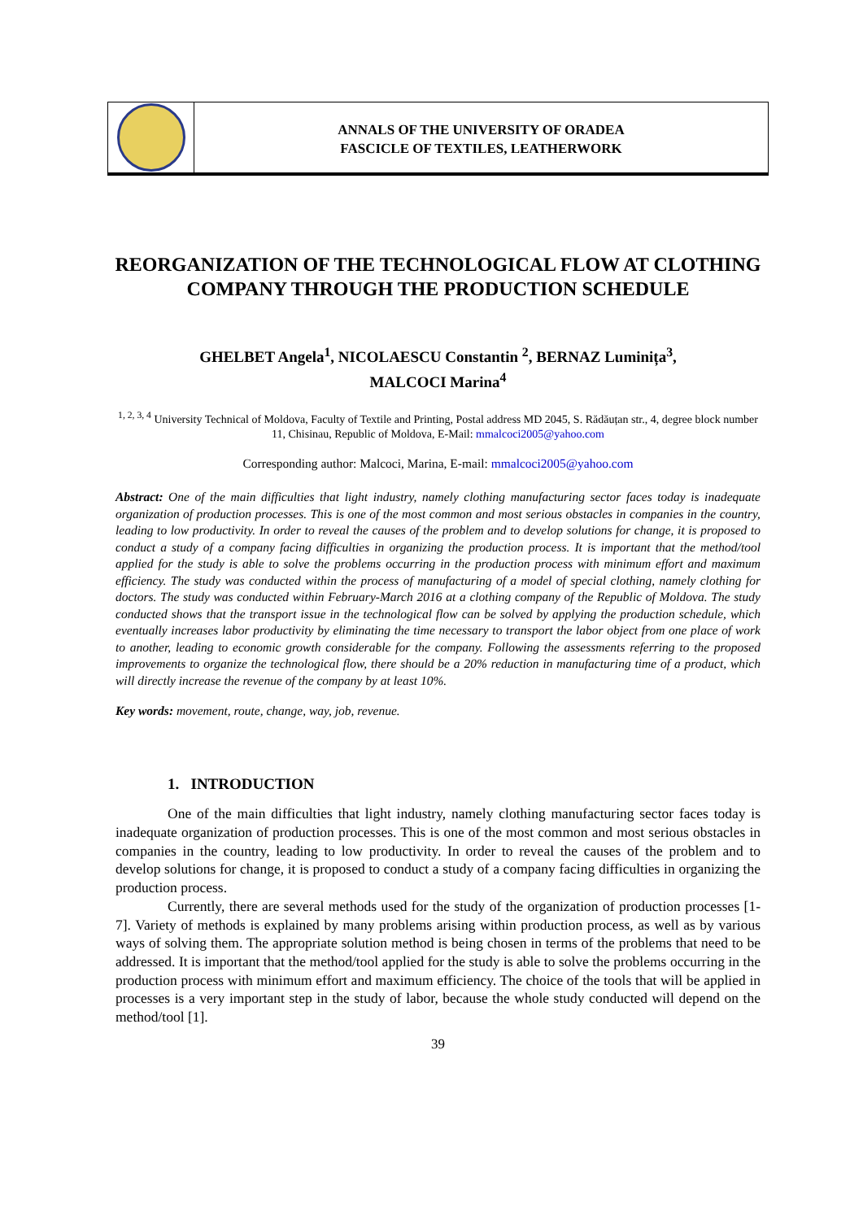ANNALS OF THE UNIVERSITY OF ORADEA
FASCICLE OF TEXTILES, LEATHERWORK
REORGANIZATION OF THE TECHNOLOGICAL FLOW AT CLOTHING COMPANY THROUGH THE PRODUCTION SCHEDULE
GHELBET Angela<sup>1</sup>, NICOLAESCU Constantin <sup>2</sup>, BERNAZ Luminița<sup>3</sup>,
MALCOCI Marina<sup>4</sup>
<sup>1, 2, 3, 4</sup> University Technical of Moldova, Faculty of Textile and Printing, Postal address MD 2045, S. Rădăuțan str., 4, degree block number 11, Chisinau, Republic of Moldova, E-Mail: mmalcoci2005@yahoo.com
Corresponding author: Malcoci, Marina, E-mail: mmalcoci2005@yahoo.com
Abstract: One of the main difficulties that light industry, namely clothing manufacturing sector faces today is inadequate organization of production processes. This is one of the most common and most serious obstacles in companies in the country, leading to low productivity. In order to reveal the causes of the problem and to develop solutions for change, it is proposed to conduct a study of a company facing difficulties in organizing the production process. It is important that the method/tool applied for the study is able to solve the problems occurring in the production process with minimum effort and maximum efficiency. The study was conducted within the process of manufacturing of a model of special clothing, namely clothing for doctors. The study was conducted within February-March 2016 at a clothing company of the Republic of Moldova. The study conducted shows that the transport issue in the technological flow can be solved by applying the production schedule, which eventually increases labor productivity by eliminating the time necessary to transport the labor object from one place of work to another, leading to economic growth considerable for the company. Following the assessments referring to the proposed improvements to organize the technological flow, there should be a 20% reduction in manufacturing time of a product, which will directly increase the revenue of the company by at least 10%.
Key words: movement, route, change, way, job, revenue.
1. INTRODUCTION
One of the main difficulties that light industry, namely clothing manufacturing sector faces today is inadequate organization of production processes. This is one of the most common and most serious obstacles in companies in the country, leading to low productivity. In order to reveal the causes of the problem and to develop solutions for change, it is proposed to conduct a study of a company facing difficulties in organizing the production process.
Currently, there are several methods used for the study of the organization of production processes [1-7]. Variety of methods is explained by many problems arising within production process, as well as by various ways of solving them. The appropriate solution method is being chosen in terms of the problems that need to be addressed. It is important that the method/tool applied for the study is able to solve the problems occurring in the production process with minimum effort and maximum efficiency. The choice of the tools that will be applied in processes is a very important step in the study of labor, because the whole study conducted will depend on the method/tool [1].
39